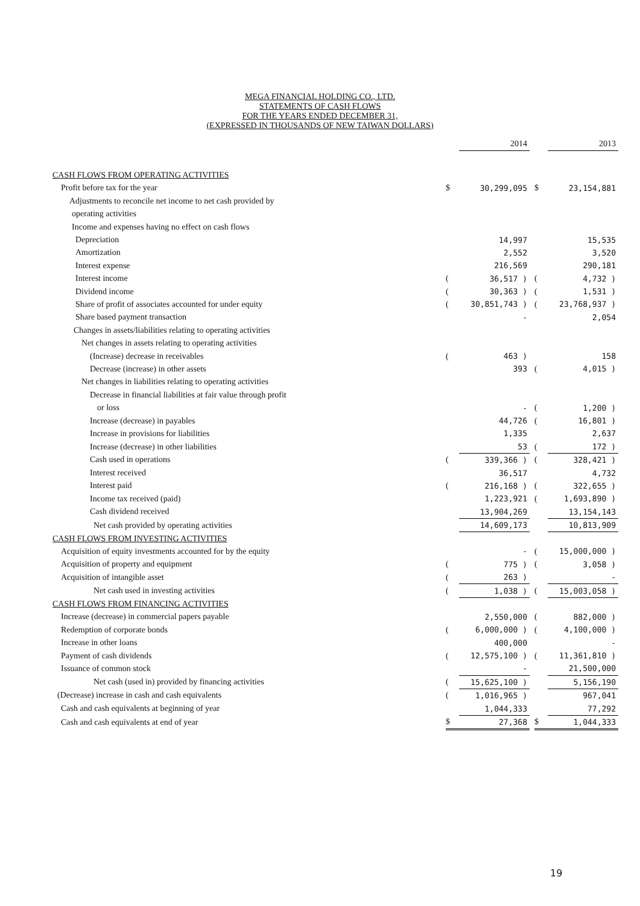MEGA FINANCIAL HOLDING CO., LTD.
STATEMENTS OF CASH FLOWS
FOR THE YEARS ENDED DECEMBER 31,
(EXPRESSED IN THOUSANDS OF NEW TAIWAN DOLLARS)
| | | 2014 | | | 2013 |
| CASH FLOWS FROM OPERATING ACTIVITIES | | | | | |
| Profit before tax for the year | $ | 30,299,095 | | $ | 23,154,881 |
| Adjustments to reconcile net income to net cash provided by | | | | | |
| operating activities | | | | | |
| Income and expenses having no effect on cash flows | | | | | |
| Depreciation | | 14,997 | | | 15,535 |
| Amortization | | 2,552 | | | 3,520 |
| Interest expense | | 216,569 | | | 290,181 |
| Interest income | ( | 36,517 ) | | ( | 4,732 ) |
| Dividend income | ( | 30,363 ) | | ( | 1,531 ) |
| Share of profit of associates accounted for under equity | ( | 30,851,743 ) | | ( | 23,768,937 ) |
| Share based payment transaction | | - | | | 2,054 |
| Changes in assets/liabilities relating to operating activities | | | | | |
| Net changes in assets relating to operating activities | | | | | |
| (Increase) decrease in receivables | ( | 463 ) | | | 158 |
| Decrease (increase) in other assets | | 393 | | ( | 4,015 ) |
| Net changes in liabilities relating to operating activities | | | | | |
| Decrease in financial liabilities at fair value through profit | | | | | |
| or loss | | - | | ( | 1,200 ) |
| Increase (decrease) in payables | | 44,726 | | ( | 16,801 ) |
| Increase in provisions for liabilities | | 1,335 | | | 2,637 |
| Increase (decrease) in other liabilities | | 53 | | ( | 172 ) |
| Cash used in operations | ( | 339,366 ) | | ( | 328,421 ) |
| Interest received | | 36,517 | | | 4,732 |
| Interest paid | ( | 216,168 ) | | ( | 322,655 ) |
| Income tax received (paid) | | 1,223,921 | | ( | 1,693,890 ) |
| Cash dividend received | | 13,904,269 | | | 13,154,143 |
| Net cash provided by operating activities | | 14,609,173 | | | 10,813,909 |
| CASH FLOWS FROM INVESTING ACTIVITIES | | | | | |
| Acquisition of equity investments accounted for by the equity | | - | | ( | 15,000,000 ) |
| Acquisition of property and equipment | ( | 775 ) | | ( | 3,058 ) |
| Acquisition of intangible asset | ( | 263 ) | | | - |
| Net cash used in investing activities | ( | 1,038 ) | | ( | 15,003,058 ) |
| CASH FLOWS FROM FINANCING ACTIVITIES | | | | | |
| Increase (decrease) in commercial papers payable | | 2,550,000 | | ( | 882,000 ) |
| Redemption of corporate bonds | ( | 6,000,000 ) | | ( | 4,100,000 ) |
| Increase in other loans | | 400,000 | | | - |
| Payment of cash dividends | ( | 12,575,100 ) | | ( | 11,361,810 ) |
| Issuance of common stock | | - | | | 21,500,000 |
| Net cash (used in) provided by financing activities | ( | 15,625,100 ) | | | 5,156,190 |
| (Decrease) increase in cash and cash equivalents | ( | 1,016,965 ) | | | 967,041 |
| Cash and cash equivalents at beginning of year | | 1,044,333 | | | 77,292 |
| Cash and cash equivalents at end of year | $ | 27,368 | | $ | 1,044,333 |
19